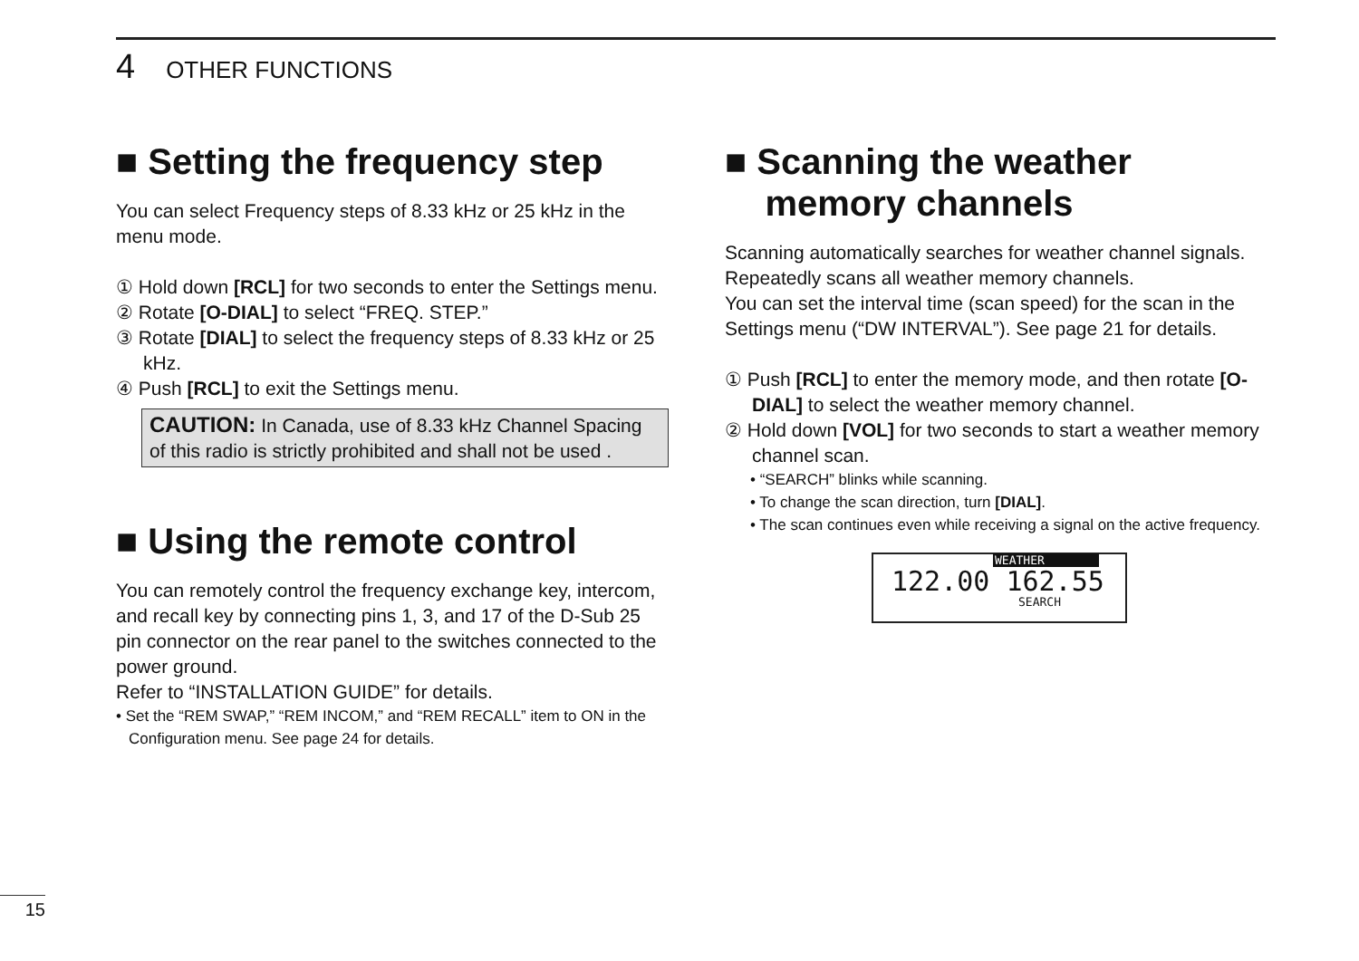4 OTHER FUNCTIONS
■ Setting the frequency step
You can select Frequency steps of 8.33 kHz or 25 kHz in the menu mode.
① Hold down [RCL] for two seconds to enter the Settings menu.
② Rotate [O-DIAL] to select “FREQ. STEP.”
③ Rotate [DIAL] to select the frequency steps of 8.33 kHz or 25 kHz.
④ Push [RCL] to exit the Settings menu.
CAUTION: In Canada, use of 8.33 kHz Channel Spacing of this radio is strictly prohibited and shall not be used .
■ Using the remote control
You can remotely control the frequency exchange key, intercom, and recall key by connecting pins 1, 3, and 17 of the D-Sub 25 pin connector on the rear panel to the switches connected to the power ground.
Refer to “INSTALLATION GUIDE” for details.
• Set the “REM SWAP,” “REM INCOM,” and “REM RECALL” item to ON in the Configuration menu. See page 24 for details.
■ Scanning the weather
memory channels
Scanning automatically searches for weather channel signals.
Repeatedly scans all weather memory channels.
You can set the interval time (scan speed) for the scan in the Settings menu (“DW INTERVAL”). See page 21 for details.
① Push [RCL] to enter the memory mode, and then rotate [O-DIAL] to select the weather memory channel.
② Hold down [VOL] for two seconds to start a weather memory channel scan.
• “SEARCH” blinks while scanning.
• To change the scan direction, turn [DIAL].
• The scan continues even while receiving a signal on the active frequency.
WEATHER
122.00 162.55
SEARCH
15